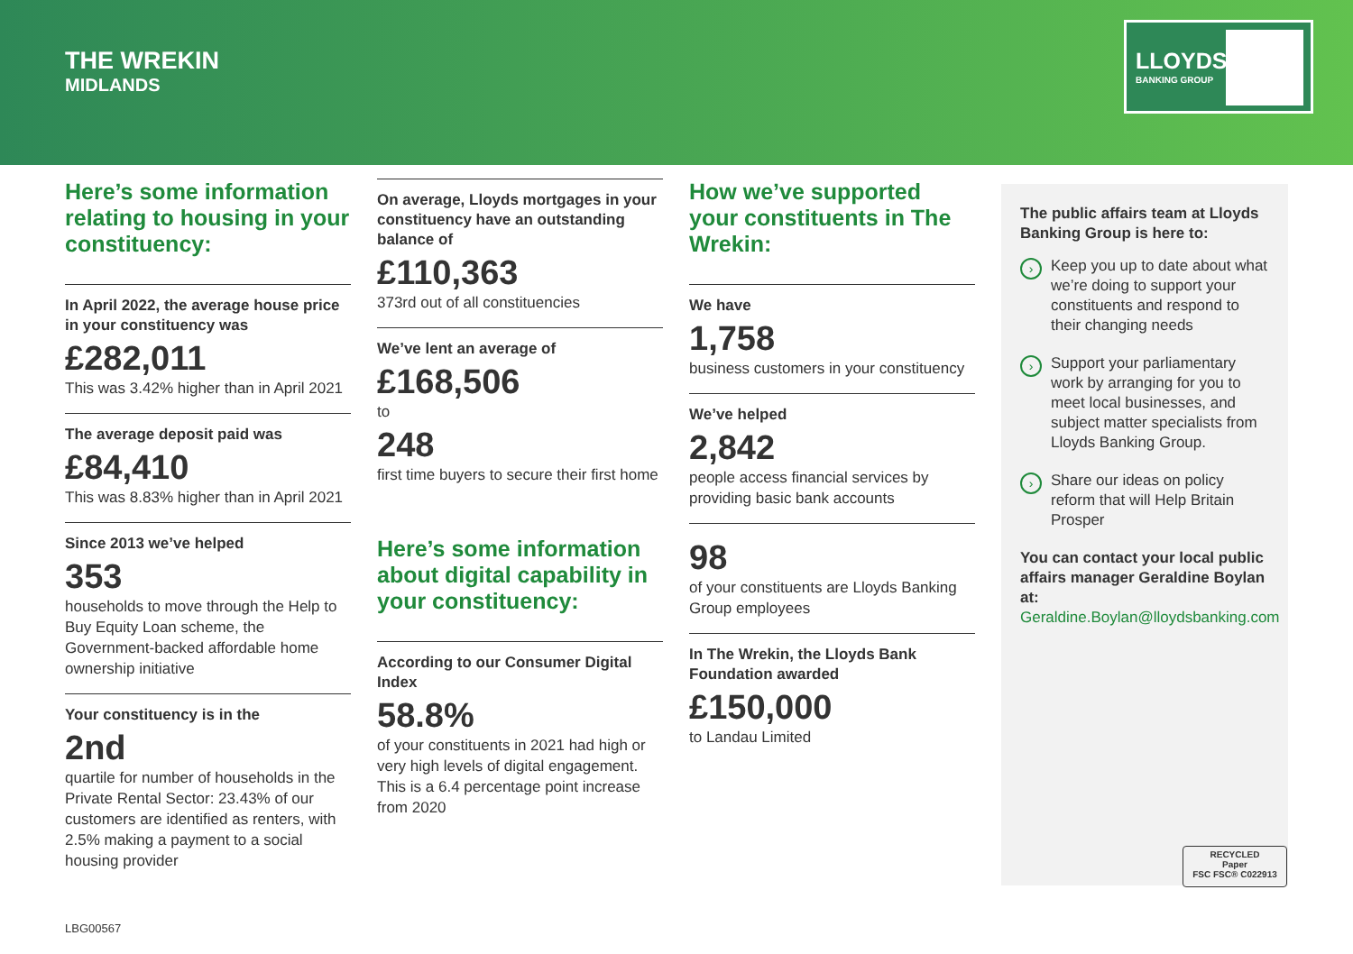THE WREKIN
MIDLANDS
LLOYDS
BANKING GROUP
Here’s some information relating to housing in your constituency:
In April 2022, the average house price in your constituency was
£282,011
This was 3.42% higher than in April 2021
The average deposit paid was
£84,410
This was 8.83% higher than in April 2021
Since 2013 we’ve helped
353
households to move through the Help to Buy Equity Loan scheme, the Government-backed affordable home ownership initiative
Your constituency is in the
2nd
quartile for number of households in the Private Rental Sector: 23.43% of our customers are identified as renters, with 2.5% making a payment to a social housing provider
On average, Lloyds mortgages in your constituency have an outstanding balance of
£110,363
373rd out of all constituencies
We’ve lent an average of
£168,506
to
248
first time buyers to secure their first home
Here’s some information about digital capability in your constituency:
According to our Consumer Digital Index
58.8%
of your constituents in 2021 had high or very high levels of digital engagement. This is a 6.4 percentage point increase from 2020
How we’ve supported your constituents in The Wrekin:
We have
1,758
business customers in your constituency
We’ve helped
2,842
people access financial services by providing basic bank accounts
98
of your constituents are Lloyds Banking Group employees
In The Wrekin, the Lloyds Bank Foundation awarded
£150,000
to Landau Limited
The public affairs team at Lloyds Banking Group is here to:
› Keep you up to date about what we’re doing to support your constituents and respond to their changing needs
› Support your parliamentary work by arranging for you to meet local businesses, and subject matter specialists from Lloyds Banking Group.
› Share our ideas on policy reform that will Help Britain Prosper
You can contact your local public affairs manager Geraldine Boylan at:
Geraldine.Boylan@lloydsbanking.com
RECYCLED
Paper
FSC FSC® C022913
LBG00567